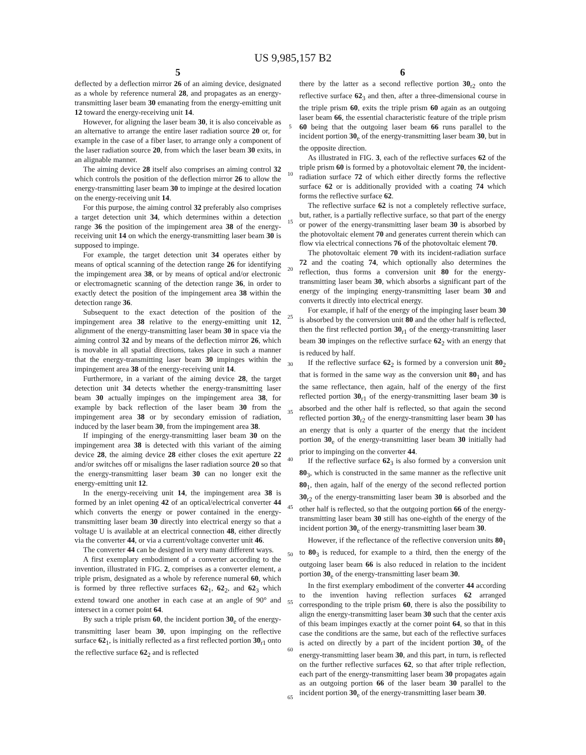US 9,985,157 B2
5
deflected by a deflection mirror 26 of an aiming device, designated as a whole by reference numeral 28, and propagates as an energy-transmitting laser beam 30 emanating from the energy-emitting unit 12 toward the energy-receiving unit 14.
However, for aligning the laser beam 30, it is also conceivable as an alternative to arrange the entire laser radiation source 20 or, for example in the case of a fiber laser, to arrange only a component of the laser radiation source 20, from which the laser beam 30 exits, in an alignable manner.
The aiming device 28 itself also comprises an aiming control 32 which controls the position of the deflection mirror 26 to allow the energy-transmitting laser beam 30 to impinge at the desired location on the energy-receiving unit 14.
For this purpose, the aiming control 32 preferably also comprises a target detection unit 34, which determines within a detection range 36 the position of the impingement area 38 of the energy-receiving unit 14 on which the energy-transmitting laser beam 30 is supposed to impinge.
For example, the target detection unit 34 operates either by means of optical scanning of the detection range 26 for identifying the impingement area 38, or by means of optical and/or electronic or electromagnetic scanning of the detection range 36, in order to exactly detect the position of the impingement area 38 within the detection range 36.
Subsequent to the exact detection of the position of the impingement area 38 relative to the energy-emitting unit 12, alignment of the energy-transmitting laser beam 30 in space via the aiming control 32 and by means of the deflection mirror 26, which is movable in all spatial directions, takes place in such a manner that the energy-transmitting laser beam 30 impinges within the impingement area 38 of the energy-receiving unit 14.
Furthermore, in a variant of the aiming device 28, the target detection unit 34 detects whether the energy-transmitting laser beam 30 actually impinges on the impingement area 38, for example by back reflection of the laser beam 30 from the impingement area 38 or by secondary emission of radiation, induced by the laser beam 30, from the impingement area 38.
If impinging of the energy-transmitting laser beam 30 on the impingement area 38 is detected with this variant of the aiming device 28, the aiming device 28 either closes the exit aperture 22 and/or switches off or misaligns the laser radiation source 20 so that the energy-transmitting laser beam 30 can no longer exit the energy-emitting unit 12.
In the energy-receiving unit 14, the impingement area 38 is formed by an inlet opening 42 of an optical/electrical converter 44 which converts the energy or power contained in the energy-transmitting laser beam 30 directly into electrical energy so that a voltage U is available at an electrical connection 48, either directly via the converter 44, or via a current/voltage converter unit 46.
The converter 44 can be designed in very many different ways.
A first exemplary embodiment of a converter according to the invention, illustrated in FIG. 2, comprises as a converter element, a triple prism, designated as a whole by reference numeral 60, which is formed by three reflective surfaces 62<sub>1</sub>, 62<sub>2</sub>, and 62<sub>3</sub> which extend toward one another in each case at an angle of 90° and intersect in a corner point 64.
By such a triple prism 60, the incident portion 30<sub>e</sub> of the energy-transmitting laser beam 30, upon impinging on the reflective surface 62<sub>1</sub>, is initially reflected as a first reflected portion 30<sub>r1</sub> onto the reflective surface 62<sub>2</sub> and is reflected
5
10
15
20
25
30
35
40
45
50
55
60
65
6
there by the latter as a second reflective portion 30<sub>r2</sub> onto the reflective surface 62<sub>3</sub> and then, after a three-dimensional course in the triple prism 60, exits the triple prism 60 again as an outgoing laser beam 66, the essential characteristic feature of the triple prism 60 being that the outgoing laser beam 66 runs parallel to the incident portion 30<sub>e</sub> of the energy-transmitting laser beam 30, but in the opposite direction.
As illustrated in FIG. 3, each of the reflective surfaces 62 of the triple prism 60 is formed by a photovoltaic element 70, the incident-radiation surface 72 of which either directly forms the reflective surface 62 or is additionally provided with a coating 74 which forms the reflective surface 62.
The reflective surface 62 is not a completely reflective surface, but, rather, is a partially reflective surface, so that part of the energy or power of the energy-transmitting laser beam 30 is absorbed by the photovoltaic element 70 and generates current therein which can flow via electrical connections 76 of the photovoltaic element 70.
The photovoltaic element 70 with its incident-radiation surface 72 and the coating 74, which optionally also determines the reflection, thus forms a conversion unit 80 for the energy-transmitting laser beam 30, which absorbs a significant part of the energy of the impinging energy-transmitting laser beam 30 and converts it directly into electrical energy.
For example, if half of the energy of the impinging laser beam 30 is absorbed by the conversion unit 80 and the other half is reflected, then the first reflected portion 30<sub>r1</sub> of the energy-transmitting laser beam 30 impinges on the reflective surface 62<sub>2</sub> with an energy that is reduced by half.
If the reflective surface 62<sub>2</sub> is formed by a conversion unit 80<sub>2</sub> that is formed in the same way as the conversion unit 80<sub>1</sub> and has the same reflectance, then again, half of the energy of the first reflected portion 30<sub>r1</sub> of the energy-transmitting laser beam 30 is absorbed and the other half is reflected, so that again the second reflected portion 30<sub>r2</sub> of the energy-transmitting laser beam 30 has an energy that is only a quarter of the energy that the incident portion 30<sub>e</sub> of the energy-transmitting laser beam 30 initially had prior to impinging on the converter 44.
If the reflective surface 62<sub>3</sub> is also formed by a conversion unit 80<sub>3</sub>, which is constructed in the same manner as the reflective unit 80<sub>1</sub>, then again, half of the energy of the second reflected portion 30<sub>r2</sub> of the energy-transmitting laser beam 30 is absorbed and the other half is reflected, so that the outgoing portion 66 of the energy-transmitting laser beam 30 still has one-eighth of the energy of the incident portion 30<sub>e</sub> of the energy-transmitting laser beam 30.
However, if the reflectance of the reflective conversion units 80<sub>1</sub> to 80<sub>3</sub> is reduced, for example to a third, then the energy of the outgoing laser beam 66 is also reduced in relation to the incident portion 30<sub>e</sub> of the energy-transmitting laser beam 30.
In the first exemplary embodiment of the converter 44 according to the invention having reflection surfaces 62 arranged corresponding to the triple prism 60, there is also the possibility to align the energy-transmitting laser beam 30 such that the center axis of this beam impinges exactly at the corner point 64, so that in this case the conditions are the same, but each of the reflective surfaces is acted on directly by a part of the incident portion 30<sub>e</sub> of the energy-transmitting laser beam 30, and this part, in turn, is reflected on the further reflective surfaces 62, so that after triple reflection, each part of the energy-transmitting laser beam 30 propagates again as an outgoing portion 66 of the laser beam 30 parallel to the incident portion 30<sub>e</sub> of the energy-transmitting laser beam 30.